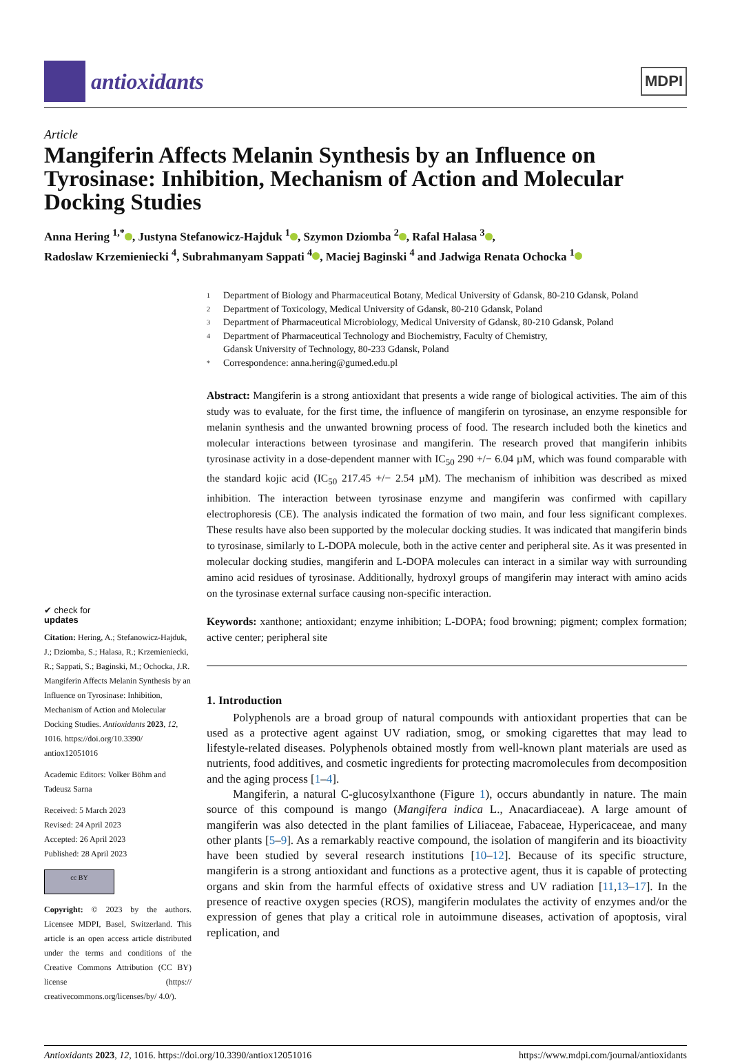antioxidants
MDPI
Article
Mangiferin Affects Melanin Synthesis by an Influence on Tyrosinase: Inhibition, Mechanism of Action and Molecular Docking Studies
Anna Hering <sup>1,*</sup> , Justyna Stefanowicz-Hajduk <sup>1</sup> , Szymon Dziomba <sup>2</sup> , Rafal Halasa <sup>3</sup> ,
Radoslaw Krzemieniecki <sup>4</sup>, Subrahmanyam Sappati <sup>4</sup> , Maciej Baginski <sup>4</sup> and Jadwiga Renata Ochocka <sup>1</sup>
✔ check for
updates
Citation: Hering, A.; Stefanowicz-Hajduk, J.; Dziomba, S.; Halasa, R.; Krzemieniecki, R.; Sappati, S.; Baginski, M.; Ochocka, J.R. Mangiferin Affects Melanin Synthesis by an Influence on Tyrosinase: Inhibition, Mechanism of Action and Molecular Docking Studies. Antioxidants 2023, 12, 1016. https://doi.org/10.3390/ antiox12051016
Academic Editors: Volker Böhm and Tadeusz Sarna
Received: 5 March 2023
Revised: 24 April 2023
Accepted: 26 April 2023
Published: 28 April 2023
cc BY
Copyright: © 2023 by the authors. Licensee MDPI, Basel, Switzerland. This article is an open access article distributed under the terms and conditions of the Creative Commons Attribution (CC BY) license (https:// creativecommons.org/licenses/by/ 4.0/).
1 Department of Biology and Pharmaceutical Botany, Medical University of Gdansk, 80-210 Gdansk, Poland
2 Department of Toxicology, Medical University of Gdansk, 80-210 Gdansk, Poland
3 Department of Pharmaceutical Microbiology, Medical University of Gdansk, 80-210 Gdansk, Poland
4 Department of Pharmaceutical Technology and Biochemistry, Faculty of Chemistry,
Gdansk University of Technology, 80-233 Gdansk, Poland
* Correspondence: anna.hering@gumed.edu.pl
Abstract: Mangiferin is a strong antioxidant that presents a wide range of biological activities. The aim of this study was to evaluate, for the first time, the influence of mangiferin on tyrosinase, an enzyme responsible for melanin synthesis and the unwanted browning process of food. The research included both the kinetics and molecular interactions between tyrosinase and mangiferin. The research proved that mangiferin inhibits tyrosinase activity in a dose-dependent manner with IC<sub>50</sub> 290 +/− 6.04 µM, which was found comparable with the standard kojic acid (IC<sub>50</sub> 217.45 +/− 2.54 µM). The mechanism of inhibition was described as mixed inhibition. The interaction between tyrosinase enzyme and mangiferin was confirmed with capillary electrophoresis (CE). The analysis indicated the formation of two main, and four less significant complexes. These results have also been supported by the molecular docking studies. It was indicated that mangiferin binds to tyrosinase, similarly to L-DOPA molecule, both in the active center and peripheral site. As it was presented in molecular docking studies, mangiferin and L-DOPA molecules can interact in a similar way with surrounding amino acid residues of tyrosinase. Additionally, hydroxyl groups of mangiferin may interact with amino acids on the tyrosinase external surface causing non-specific interaction.
Keywords: xanthone; antioxidant; enzyme inhibition; L-DOPA; food browning; pigment; complex formation; active center; peripheral site
1. Introduction
Polyphenols are a broad group of natural compounds with antioxidant properties that can be used as a protective agent against UV radiation, smog, or smoking cigarettes that may lead to lifestyle-related diseases. Polyphenols obtained mostly from well-known plant materials are used as nutrients, food additives, and cosmetic ingredients for protecting macromolecules from decomposition and the aging process [1–4].
Mangiferin, a natural C-glucosylxanthone (Figure 1), occurs abundantly in nature. The main source of this compound is mango (Mangifera indica L., Anacardiaceae). A large amount of mangiferin was also detected in the plant families of Liliaceae, Fabaceae, Hypericaceae, and many other plants [5–9]. As a remarkably reactive compound, the isolation of mangiferin and its bioactivity have been studied by several research institutions [10–12]. Because of its specific structure, mangiferin is a strong antioxidant and functions as a protective agent, thus it is capable of protecting organs and skin from the harmful effects of oxidative stress and UV radiation [11,13–17]. In the presence of reactive oxygen species (ROS), mangiferin modulates the activity of enzymes and/or the expression of genes that play a critical role in autoimmune diseases, activation of apoptosis, viral replication, and
Antioxidants 2023, 12, 1016. https://doi.org/10.3390/antiox12051016 https://www.mdpi.com/journal/antioxidants